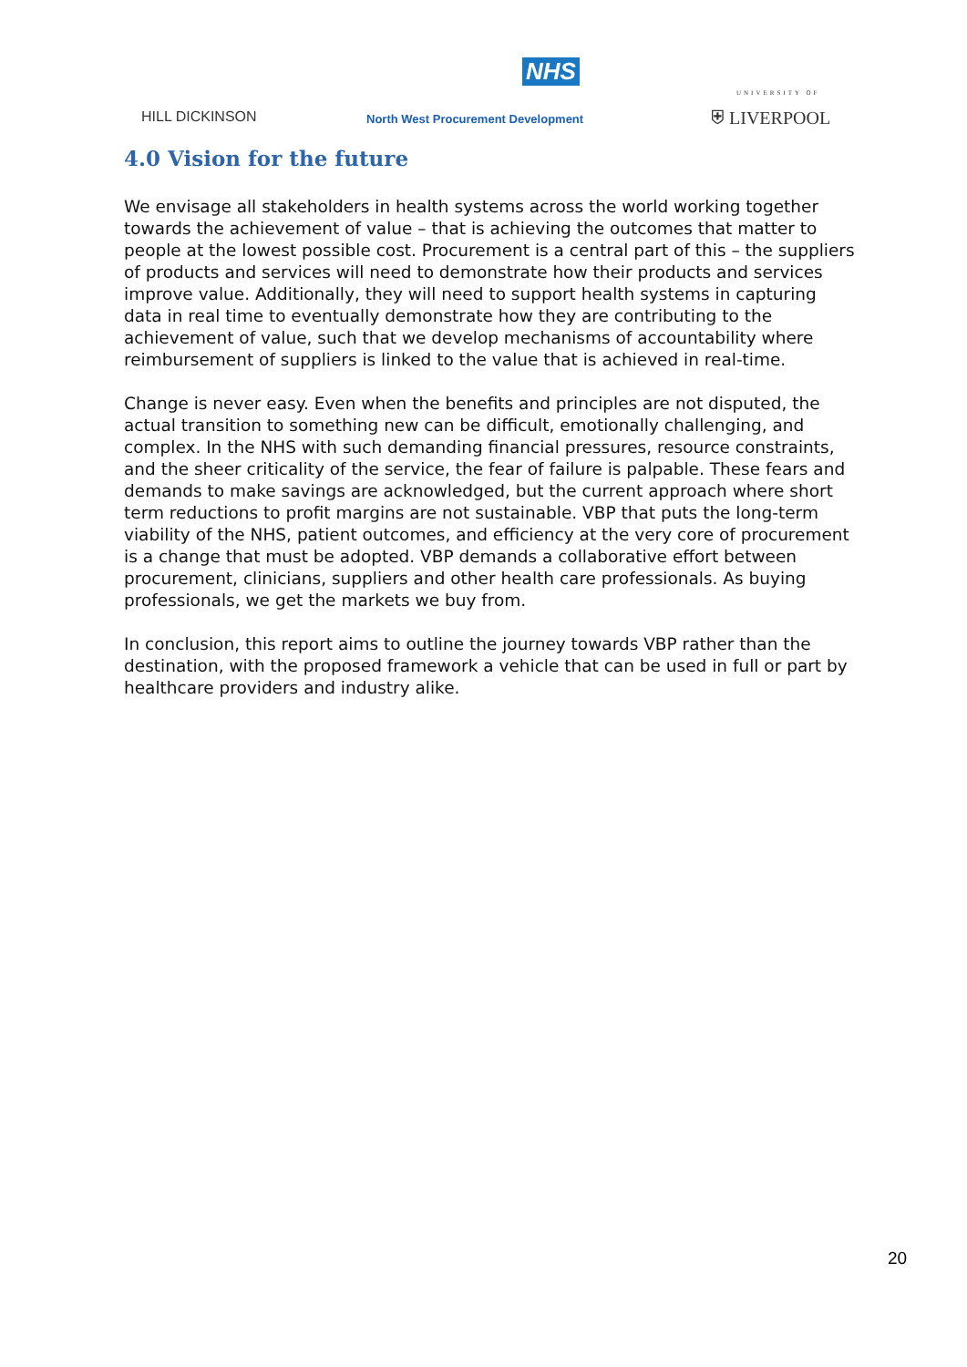HILL DICKINSON
NHS
North West Procurement Development
UNIVERSITY OF
⛨ LIVERPOOL
4.0 Vision for the future
We envisage all stakeholders in health systems across the world working together towards the achievement of value – that is achieving the outcomes that matter to people at the lowest possible cost. Procurement is a central part of this – the suppliers of products and services will need to demonstrate how their products and services improve value. Additionally, they will need to support health systems in capturing data in real time to eventually demonstrate how they are contributing to the achievement of value, such that we develop mechanisms of accountability where reimbursement of suppliers is linked to the value that is achieved in real-time.
Change is never easy. Even when the benefits and principles are not disputed, the actual transition to something new can be difficult, emotionally challenging, and complex. In the NHS with such demanding financial pressures, resource constraints, and the sheer criticality of the service, the fear of failure is palpable. These fears and demands to make savings are acknowledged, but the current approach where short term reductions to profit margins are not sustainable. VBP that puts the long-term viability of the NHS, patient outcomes, and efficiency at the very core of procurement is a change that must be adopted. VBP demands a collaborative effort between procurement, clinicians, suppliers and other health care professionals. As buying professionals, we get the markets we buy from.
In conclusion, this report aims to outline the journey towards VBP rather than the destination, with the proposed framework a vehicle that can be used in full or part by healthcare providers and industry alike.
20